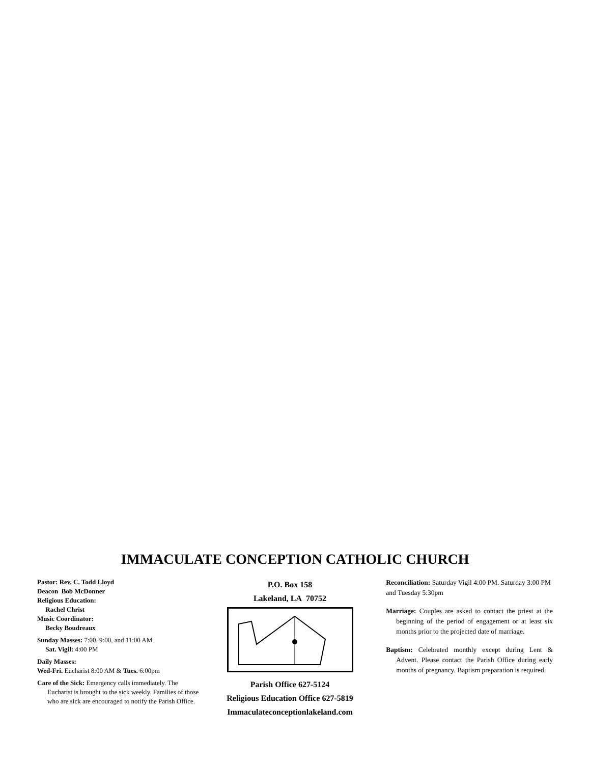IMMACULATE CONCEPTION CATHOLIC CHURCH
Pastor: Rev. C. Todd Lloyd
Deacon Bob McDonner
Religious Education:
Rachel Christ
Music Coordinator:
Becky Boudreaux
Sunday Masses: 7:00, 9:00, and 11:00 AM
Sat. Vigil: 4:00 PM
Daily Masses:
Wed-Fri. Eucharist 8:00 AM & Tues. 6:00pm
Care of the Sick: Emergency calls immediately. The Eucharist is brought to the sick weekly. Families of those who are sick are encouraged to notify the Parish Office.
P.O. Box 158
Lakeland, LA 70752
Parish Office 627-5124
Religious Education Office 627-5819
Immaculateconceptionlakeland.com
Reconciliation: Saturday Vigil 4:00 PM. Saturday 3:00 PM and Tuesday 5:30pm
Marriage: Couples are asked to contact the priest at the beginning of the period of engagement or at least six months prior to the projected date of marriage.
Baptism: Celebrated monthly except during Lent & Advent. Please contact the Parish Office during early months of pregnancy. Baptism preparation is required.